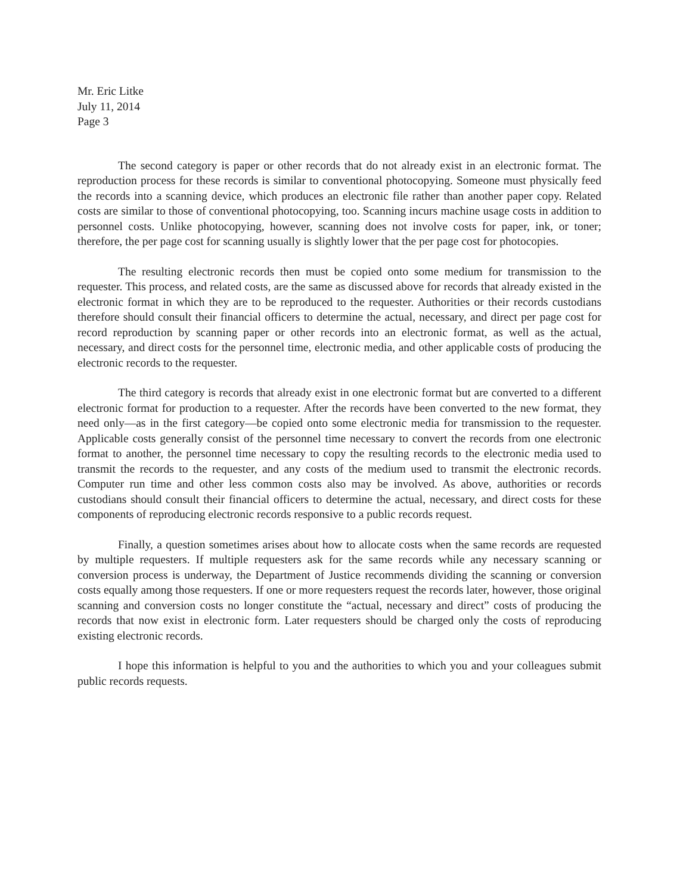Mr. Eric Litke
July 11, 2014
Page 3
The second category is paper or other records that do not already exist in an electronic format. The reproduction process for these records is similar to conventional photocopying. Someone must physically feed the records into a scanning device, which produces an electronic file rather than another paper copy. Related costs are similar to those of conventional photocopying, too. Scanning incurs machine usage costs in addition to personnel costs. Unlike photocopying, however, scanning does not involve costs for paper, ink, or toner; therefore, the per page cost for scanning usually is slightly lower that the per page cost for photocopies.
The resulting electronic records then must be copied onto some medium for transmission to the requester. This process, and related costs, are the same as discussed above for records that already existed in the electronic format in which they are to be reproduced to the requester. Authorities or their records custodians therefore should consult their financial officers to determine the actual, necessary, and direct per page cost for record reproduction by scanning paper or other records into an electronic format, as well as the actual, necessary, and direct costs for the personnel time, electronic media, and other applicable costs of producing the electronic records to the requester.
The third category is records that already exist in one electronic format but are converted to a different electronic format for production to a requester. After the records have been converted to the new format, they need only—as in the first category—be copied onto some electronic media for transmission to the requester. Applicable costs generally consist of the personnel time necessary to convert the records from one electronic format to another, the personnel time necessary to copy the resulting records to the electronic media used to transmit the records to the requester, and any costs of the medium used to transmit the electronic records. Computer run time and other less common costs also may be involved. As above, authorities or records custodians should consult their financial officers to determine the actual, necessary, and direct costs for these components of reproducing electronic records responsive to a public records request.
Finally, a question sometimes arises about how to allocate costs when the same records are requested by multiple requesters. If multiple requesters ask for the same records while any necessary scanning or conversion process is underway, the Department of Justice recommends dividing the scanning or conversion costs equally among those requesters. If one or more requesters request the records later, however, those original scanning and conversion costs no longer constitute the “actual, necessary and direct” costs of producing the records that now exist in electronic form. Later requesters should be charged only the costs of reproducing existing electronic records.
I hope this information is helpful to you and the authorities to which you and your colleagues submit public records requests.